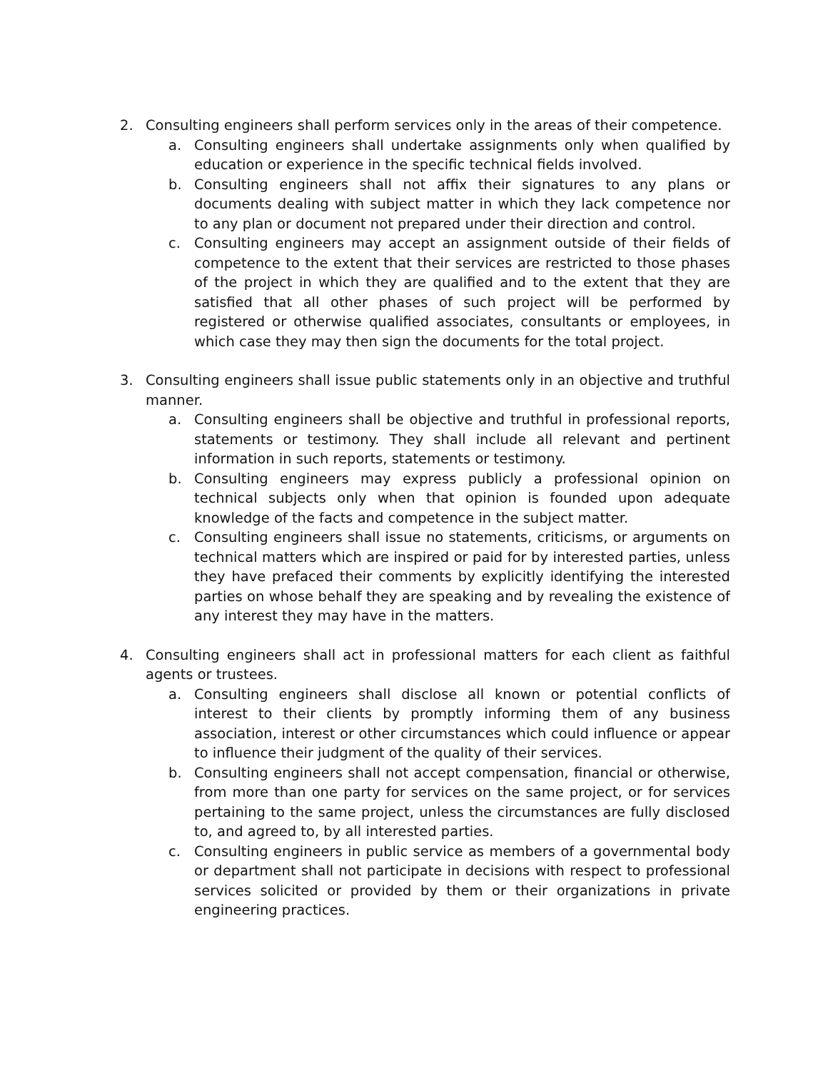2. Consulting engineers shall perform services only in the areas of their competence.
a. Consulting engineers shall undertake assignments only when qualified by education or experience in the specific technical fields involved.
b. Consulting engineers shall not affix their signatures to any plans or documents dealing with subject matter in which they lack competence nor to any plan or document not prepared under their direction and control.
c. Consulting engineers may accept an assignment outside of their fields of competence to the extent that their services are restricted to those phases of the project in which they are qualified and to the extent that they are satisfied that all other phases of such project will be performed by registered or otherwise qualified associates, consultants or employees, in which case they may then sign the documents for the total project.
3. Consulting engineers shall issue public statements only in an objective and truthful manner.
a. Consulting engineers shall be objective and truthful in professional reports, statements or testimony. They shall include all relevant and pertinent information in such reports, statements or testimony.
b. Consulting engineers may express publicly a professional opinion on technical subjects only when that opinion is founded upon adequate knowledge of the facts and competence in the subject matter.
c. Consulting engineers shall issue no statements, criticisms, or arguments on technical matters which are inspired or paid for by interested parties, unless they have prefaced their comments by explicitly identifying the interested parties on whose behalf they are speaking and by revealing the existence of any interest they may have in the matters.
4. Consulting engineers shall act in professional matters for each client as faithful agents or trustees.
a. Consulting engineers shall disclose all known or potential conflicts of interest to their clients by promptly informing them of any business association, interest or other circumstances which could influence or appear to influence their judgment of the quality of their services.
b. Consulting engineers shall not accept compensation, financial or otherwise, from more than one party for services on the same project, or for services pertaining to the same project, unless the circumstances are fully disclosed to, and agreed to, by all interested parties.
c. Consulting engineers in public service as members of a governmental body or department shall not participate in decisions with respect to professional services solicited or provided by them or their organizations in private engineering practices.